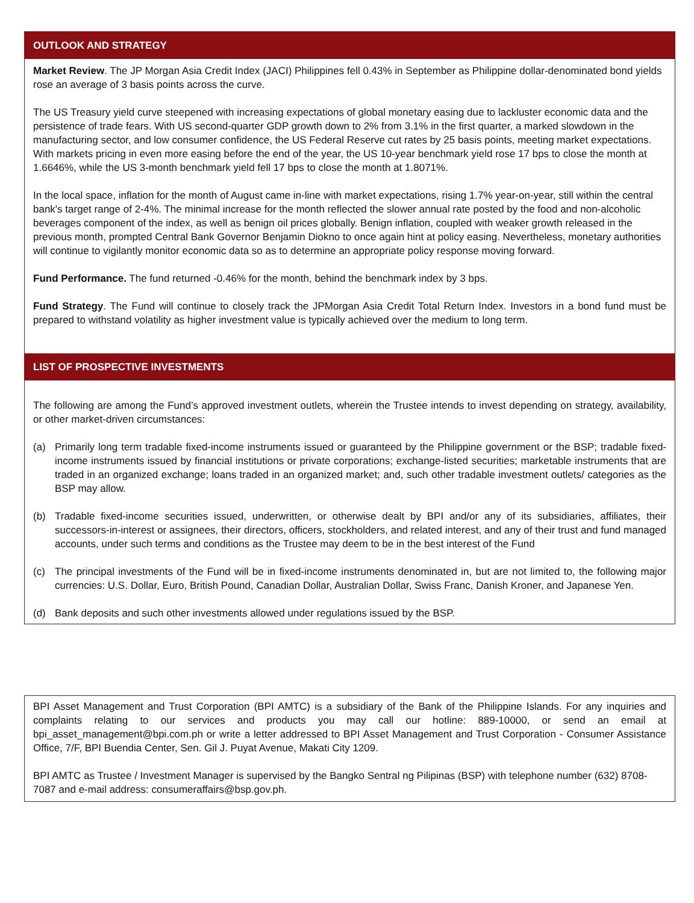OUTLOOK AND STRATEGY
Market Review. The JP Morgan Asia Credit Index (JACI) Philippines fell 0.43% in September as Philippine dollar-denominated bond yields rose an average of 3 basis points across the curve.
The US Treasury yield curve steepened with increasing expectations of global monetary easing due to lackluster economic data and the persistence of trade fears. With US second-quarter GDP growth down to 2% from 3.1% in the first quarter, a marked slowdown in the manufacturing sector, and low consumer confidence, the US Federal Reserve cut rates by 25 basis points, meeting market expectations. With markets pricing in even more easing before the end of the year, the US 10-year benchmark yield rose 17 bps to close the month at 1.6646%, while the US 3-month benchmark yield fell 17 bps to close the month at 1.8071%.
In the local space, inflation for the month of August came in-line with market expectations, rising 1.7% year-on-year, still within the central bank's target range of 2-4%. The minimal increase for the month reflected the slower annual rate posted by the food and non-alcoholic beverages component of the index, as well as benign oil prices globally. Benign inflation, coupled with weaker growth released in the previous month, prompted Central Bank Governor Benjamin Diokno to once again hint at policy easing. Nevertheless, monetary authorities will continue to vigilantly monitor economic data so as to determine an appropriate policy response moving forward.
Fund Performance. The fund returned -0.46% for the month, behind the benchmark index by 3 bps.
Fund Strategy. The Fund will continue to closely track the JPMorgan Asia Credit Total Return Index. Investors in a bond fund must be prepared to withstand volatility as higher investment value is typically achieved over the medium to long term.
LIST OF PROSPECTIVE INVESTMENTS
The following are among the Fund’s approved investment outlets, wherein the Trustee intends to invest depending on strategy, availability, or other market-driven circumstances:
(a) Primarily long term tradable fixed-income instruments issued or guaranteed by the Philippine government or the BSP; tradable fixed-income instruments issued by financial institutions or private corporations; exchange-listed securities; marketable instruments that are traded in an organized exchange; loans traded in an organized market; and, such other tradable investment outlets/ categories as the BSP may allow.
(b) Tradable fixed-income securities issued, underwritten, or otherwise dealt by BPI and/or any of its subsidiaries, affiliates, their successors-in-interest or assignees, their directors, officers, stockholders, and related interest, and any of their trust and fund managed accounts, under such terms and conditions as the Trustee may deem to be in the best interest of the Fund
(c) The principal investments of the Fund will be in fixed-income instruments denominated in, but are not limited to, the following major currencies: U.S. Dollar, Euro, British Pound, Canadian Dollar, Australian Dollar, Swiss Franc, Danish Kroner, and Japanese Yen.
(d) Bank deposits and such other investments allowed under regulations issued by the BSP.
BPI Asset Management and Trust Corporation (BPI AMTC) is a subsidiary of the Bank of the Philippine Islands. For any inquiries and complaints relating to our services and products you may call our hotline: 889-10000, or send an email at bpi_asset_management@bpi.com.ph or write a letter addressed to BPI Asset Management and Trust Corporation - Consumer Assistance Office, 7/F, BPI Buendia Center, Sen. Gil J. Puyat Avenue, Makati City 1209.
BPI AMTC as Trustee / Investment Manager is supervised by the Bangko Sentral ng Pilipinas (BSP) with telephone number (632) 8708-7087 and e-mail address: consumeraffairs@bsp.gov.ph.